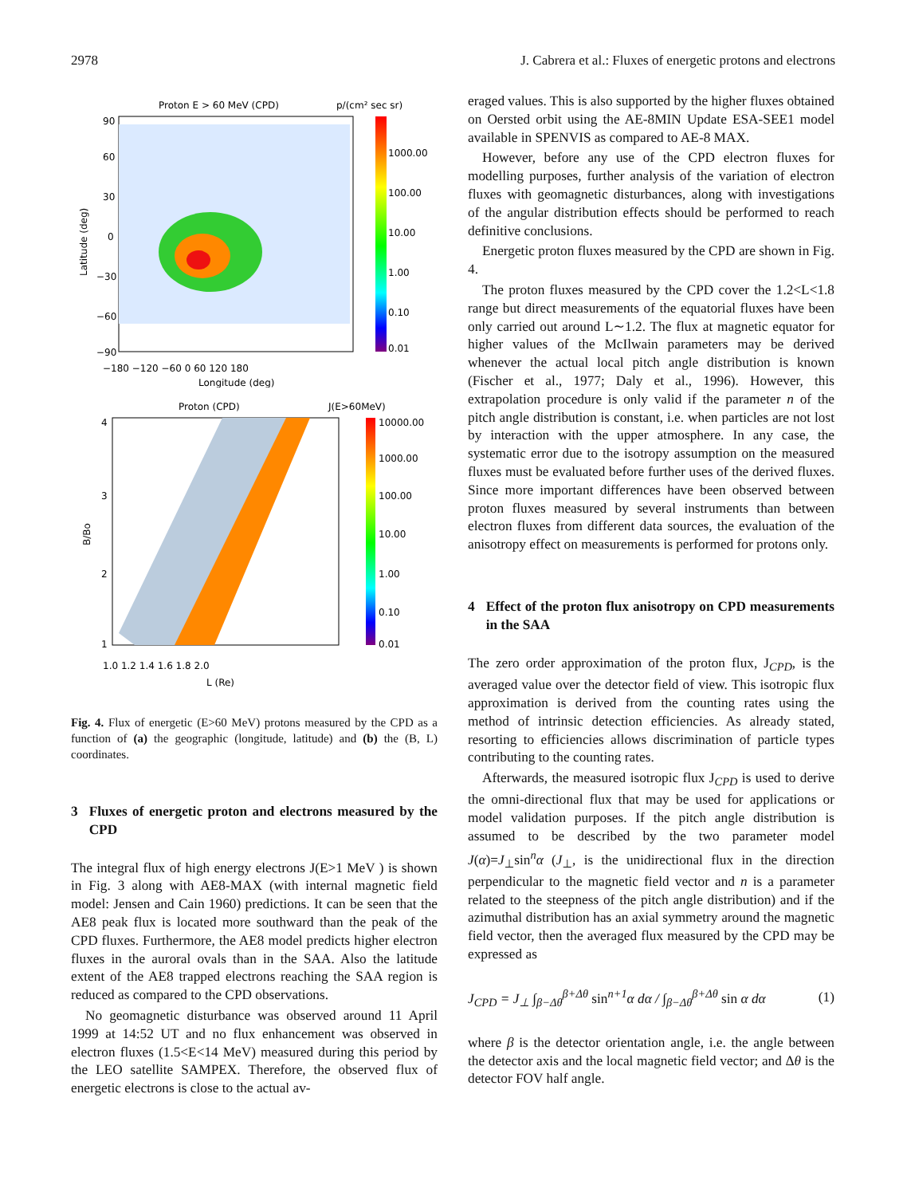2978 J. Cabrera et al.: Fluxes of energetic protons and electrons
Proton E > 60 MeV (CPD)
p/(cm² sec sr)
1000.00
100.00
10.00
1.00
0.10
0.01
90
60
30
0
−30
−60
−90
−180 −120 −60 0 60 120 180
Longitude (deg)
Latitude (deg)
Proton (CPD)
J(E>60MeV)
10000.00
1000.00
100.00
10.00
1.00
0.10
0.01
4
3
2
1
1.0 1.2 1.4 1.6 1.8 2.0
L (Re)
B/Bo
Fig. 4. Flux of energetic (E>60 MeV) protons measured by the CPD as a function of (a) the geographic (longitude, latitude) and (b) the (B, L) coordinates.
3 Fluxes of energetic proton and electrons measured by the CPD
The integral flux of high energy electrons J(E>1 MeV ) is shown in Fig. 3 along with AE8-MAX (with internal magnetic field model: Jensen and Cain 1960) predictions. It can be seen that the AE8 peak flux is located more southward than the peak of the CPD fluxes. Furthermore, the AE8 model predicts higher electron fluxes in the auroral ovals than in the SAA. Also the latitude extent of the AE8 trapped electrons reaching the SAA region is reduced as compared to the CPD observations.
No geomagnetic disturbance was observed around 11 April 1999 at 14:52 UT and no flux enhancement was observed in electron fluxes (1.5<E<14 MeV) measured during this period by the LEO satellite SAMPEX. Therefore, the observed flux of energetic electrons is close to the actual av-
eraged values. This is also supported by the higher fluxes obtained on Oersted orbit using the AE-8MIN Update ESA-SEE1 model available in SPENVIS as compared to AE-8 MAX.
However, before any use of the CPD electron fluxes for modelling purposes, further analysis of the variation of electron fluxes with geomagnetic disturbances, along with investigations of the angular distribution effects should be performed to reach definitive conclusions.
Energetic proton fluxes measured by the CPD are shown in Fig. 4.
The proton fluxes measured by the CPD cover the 1.2<L<1.8 range but direct measurements of the equatorial fluxes have been only carried out around L∼1.2. The flux at magnetic equator for higher values of the McIlwain parameters may be derived whenever the actual local pitch angle distribution is known (Fischer et al., 1977; Daly et al., 1996). However, this extrapolation procedure is only valid if the parameter n of the pitch angle distribution is constant, i.e. when particles are not lost by interaction with the upper atmosphere. In any case, the systematic error due to the isotropy assumption on the measured fluxes must be evaluated before further uses of the derived fluxes. Since more important differences have been observed between proton fluxes measured by several instruments than between electron fluxes from different data sources, the evaluation of the anisotropy effect on measurements is performed for protons only.
4 Effect of the proton flux anisotropy on CPD measurements in the SAA
The zero order approximation of the proton flux, J<sub>CPD</sub>, is the averaged value over the detector field of view. This isotropic flux approximation is derived from the counting rates using the method of intrinsic detection efficiencies. As already stated, resorting to efficiencies allows discrimination of particle types contributing to the counting rates.
Afterwards, the measured isotropic flux J<sub>CPD</sub> is used to derive the omni-directional flux that may be used for applications or model validation purposes. If the pitch angle distribution is assumed to be described by the two parameter model J(α)=J<sub>⊥</sub>sin<sup>n</sup>α (J<sub>⊥</sub>, is the unidirectional flux in the direction perpendicular to the magnetic field vector and n is a parameter related to the steepness of the pitch angle distribution) and if the azimuthal distribution has an axial symmetry around the magnetic field vector, then the averaged flux measured by the CPD may be expressed as
J<sub>CPD</sub> = J<sub>⊥</sub> ∫<sub>β−Δθ</sub><sup>β+Δθ</sup> sin<sup>n+1</sup>α dα / ∫<sub>β−Δθ</sub><sup>β+Δθ</sup> sin α dα (1)
where β is the detector orientation angle, i.e. the angle between the detector axis and the local magnetic field vector; and Δθ is the detector FOV half angle.